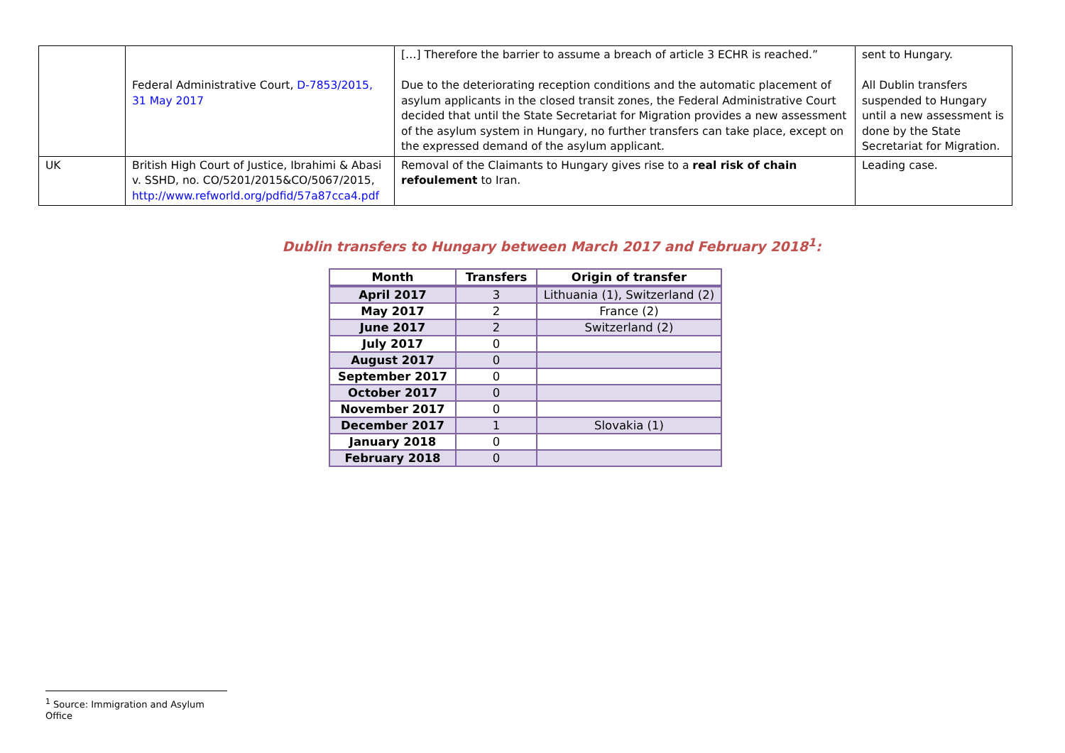| | Federal Administrative Court, D-7853/2015, 31 May 2017 | […] Therefore the barrier to assume a breach of article 3 ECHR is reached.” Due to the deteriorating reception conditions and the automatic placement of asylum applicants in the closed transit zones, the Federal Administrative Court decided that until the State Secretariat for Migration provides a new assessment of the asylum system in Hungary, no further transfers can take place, except on the expressed demand of the asylum applicant. | sent to Hungary. All Dublin transfers suspended to Hungary until a new assessment is done by the State Secretariat for Migration. |
| UK | British High Court of Justice, Ibrahimi & Abasi v. SSHD, no. CO/5201/2015&CO/5067/2015, http://www.refworld.org/pdfid/57a87cca4.pdf | Removal of the Claimants to Hungary gives rise to a real risk of chain refoulement to Iran. | Leading case. |
Dublin transfers to Hungary between March 2017 and February 2018<sup>1</sup>:
| Month | Transfers | Origin of transfer |
| --- | --- | --- |
| April 2017 | 3 | Lithuania (1), Switzerland (2) |
| May 2017 | 2 | France (2) |
| June 2017 | 2 | Switzerland (2) |
| July 2017 | 0 | |
| August 2017 | 0 | |
| September 2017 | 0 | |
| October 2017 | 0 | |
| November 2017 | 0 | |
| December 2017 | 1 | Slovakia (1) |
| January 2018 | 0 | |
| February 2018 | 0 | |
<sup>1</sup> Source: Immigration and Asylum Office